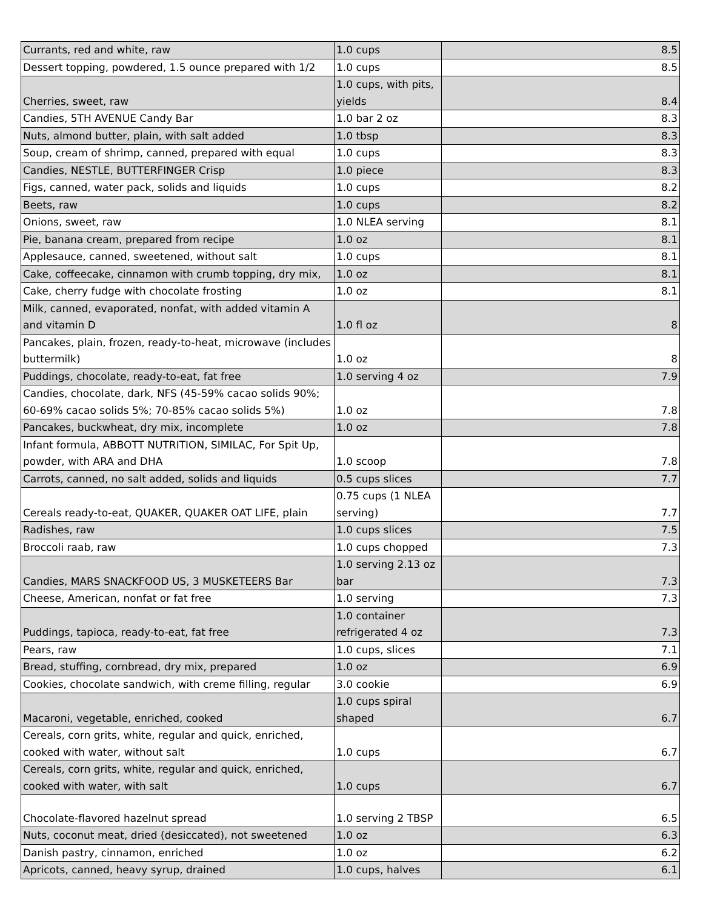| Currants, red and white, raw | 1.0 cups | 8.5 |
| Dessert topping, powdered, 1.5 ounce prepared with 1/2 | 1.0 cups | 8.5 |
| Cherries, sweet, raw | 1.0 cups, with pits, yields | 8.4 |
| Candies, 5TH AVENUE Candy Bar | 1.0 bar 2 oz | 8.3 |
| Nuts, almond butter, plain, with salt added | 1.0 tbsp | 8.3 |
| Soup, cream of shrimp, canned, prepared with equal | 1.0 cups | 8.3 |
| Candies, NESTLE, BUTTERFINGER Crisp | 1.0 piece | 8.3 |
| Figs, canned, water pack, solids and liquids | 1.0 cups | 8.2 |
| Beets, raw | 1.0 cups | 8.2 |
| Onions, sweet, raw | 1.0 NLEA serving | 8.1 |
| Pie, banana cream, prepared from recipe | 1.0 oz | 8.1 |
| Applesauce, canned, sweetened, without salt | 1.0 cups | 8.1 |
| Cake, coffeecake, cinnamon with crumb topping, dry mix, | 1.0 oz | 8.1 |
| Cake, cherry fudge with chocolate frosting | 1.0 oz | 8.1 |
| Milk, canned, evaporated, nonfat, with added vitamin A and vitamin D | 1.0 fl oz | 8 |
| Pancakes, plain, frozen, ready-to-heat, microwave (includes buttermilk) | 1.0 oz | 8 |
| Puddings, chocolate, ready-to-eat, fat free | 1.0 serving 4 oz | 7.9 |
| Candies, chocolate, dark, NFS (45-59% cacao solids 90%; 60-69% cacao solids 5%; 70-85% cacao solids 5%) | 1.0 oz | 7.8 |
| Pancakes, buckwheat, dry mix, incomplete | 1.0 oz | 7.8 |
| Infant formula, ABBOTT NUTRITION, SIMILAC, For Spit Up, powder, with ARA and DHA | 1.0 scoop | 7.8 |
| Carrots, canned, no salt added, solids and liquids | 0.5 cups slices | 7.7 |
| Cereals ready-to-eat, QUAKER, QUAKER OAT LIFE, plain | 0.75 cups (1 NLEA serving) | 7.7 |
| Radishes, raw | 1.0 cups slices | 7.5 |
| Broccoli raab, raw | 1.0 cups chopped | 7.3 |
| Candies, MARS SNACKFOOD US, 3 MUSKETEERS Bar | 1.0 serving 2.13 oz bar | 7.3 |
| Cheese, American, nonfat or fat free | 1.0 serving | 7.3 |
| Puddings, tapioca, ready-to-eat, fat free | 1.0 container refrigerated 4 oz | 7.3 |
| Pears, raw | 1.0 cups, slices | 7.1 |
| Bread, stuffing, cornbread, dry mix, prepared | 1.0 oz | 6.9 |
| Cookies, chocolate sandwich, with creme filling, regular | 3.0 cookie | 6.9 |
| Macaroni, vegetable, enriched, cooked | 1.0 cups spiral shaped | 6.7 |
| Cereals, corn grits, white, regular and quick, enriched, cooked with water, without salt | 1.0 cups | 6.7 |
| Cereals, corn grits, white, regular and quick, enriched, cooked with water, with salt | 1.0 cups | 6.7 |
| Chocolate-flavored hazelnut spread | 1.0 serving 2 TBSP | 6.5 |
| Nuts, coconut meat, dried (desiccated), not sweetened | 1.0 oz | 6.3 |
| Danish pastry, cinnamon, enriched | 1.0 oz | 6.2 |
| Apricots, canned, heavy syrup, drained | 1.0 cups, halves | 6.1 |